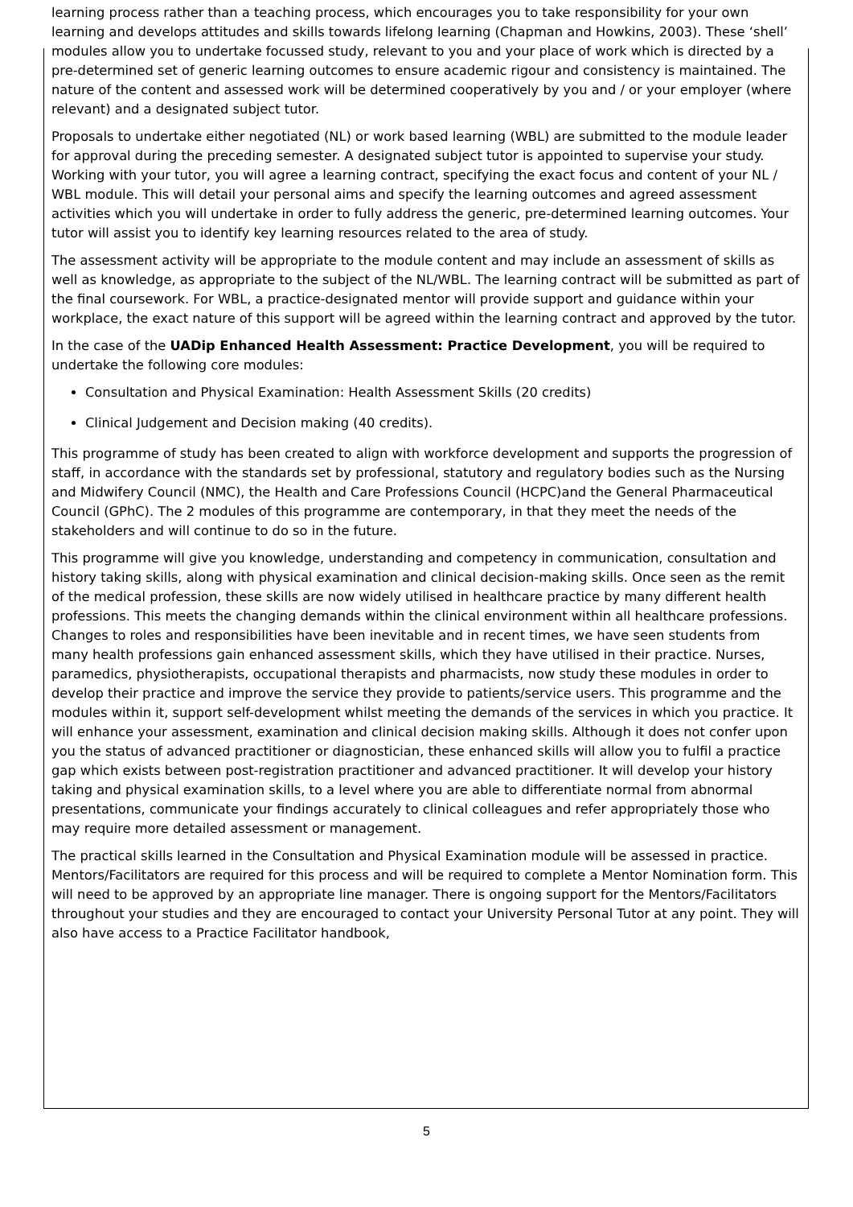learning process rather than a teaching process, which encourages you to take responsibility for your own learning and develops attitudes and skills towards lifelong learning (Chapman and Howkins, 2003). These ‘shell’ modules allow you to undertake focussed study, relevant to you and your place of work which is directed by a pre-determined set of generic learning outcomes to ensure academic rigour and consistency is maintained. The nature of the content and assessed work will be determined cooperatively by you and / or your employer (where relevant) and a designated subject tutor.
Proposals to undertake either negotiated (NL) or work based learning (WBL) are submitted to the module leader for approval during the preceding semester. A designated subject tutor is appointed to supervise your study. Working with your tutor, you will agree a learning contract, specifying the exact focus and content of your NL / WBL module. This will detail your personal aims and specify the learning outcomes and agreed assessment activities which you will undertake in order to fully address the generic, pre-determined learning outcomes. Your tutor will assist you to identify key learning resources related to the area of study.
The assessment activity will be appropriate to the module content and may include an assessment of skills as well as knowledge, as appropriate to the subject of the NL/WBL. The learning contract will be submitted as part of the final coursework. For WBL, a practice-designated mentor will provide support and guidance within your workplace, the exact nature of this support will be agreed within the learning contract and approved by the tutor.
In the case of the UADip Enhanced Health Assessment: Practice Development, you will be required to undertake the following core modules:
Consultation and Physical Examination: Health Assessment Skills (20 credits)
Clinical Judgement and Decision making (40 credits).
This programme of study has been created to align with workforce development and supports the progression of staff, in accordance with the standards set by professional, statutory and regulatory bodies such as the Nursing and Midwifery Council (NMC), the Health and Care Professions Council (HCPC)and the General Pharmaceutical Council (GPhC). The 2 modules of this programme are contemporary, in that they meet the needs of the stakeholders and will continue to do so in the future.
This programme will give you knowledge, understanding and competency in communication, consultation and history taking skills, along with physical examination and clinical decision-making skills. Once seen as the remit of the medical profession, these skills are now widely utilised in healthcare practice by many different health professions. This meets the changing demands within the clinical environment within all healthcare professions. Changes to roles and responsibilities have been inevitable and in recent times, we have seen students from many health professions gain enhanced assessment skills, which they have utilised in their practice. Nurses, paramedics, physiotherapists, occupational therapists and pharmacists, now study these modules in order to develop their practice and improve the service they provide to patients/service users. This programme and the modules within it, support self-development whilst meeting the demands of the services in which you practice. It will enhance your assessment, examination and clinical decision making skills. Although it does not confer upon you the status of advanced practitioner or diagnostician, these enhanced skills will allow you to fulfil a practice gap which exists between post-registration practitioner and advanced practitioner. It will develop your history taking and physical examination skills, to a level where you are able to differentiate normal from abnormal presentations, communicate your findings accurately to clinical colleagues and refer appropriately those who may require more detailed assessment or management.
The practical skills learned in the Consultation and Physical Examination module will be assessed in practice. Mentors/Facilitators are required for this process and will be required to complete a Mentor Nomination form. This will need to be approved by an appropriate line manager. There is ongoing support for the Mentors/Facilitators throughout your studies and they are encouraged to contact your University Personal Tutor at any point. They will also have access to a Practice Facilitator handbook,
5